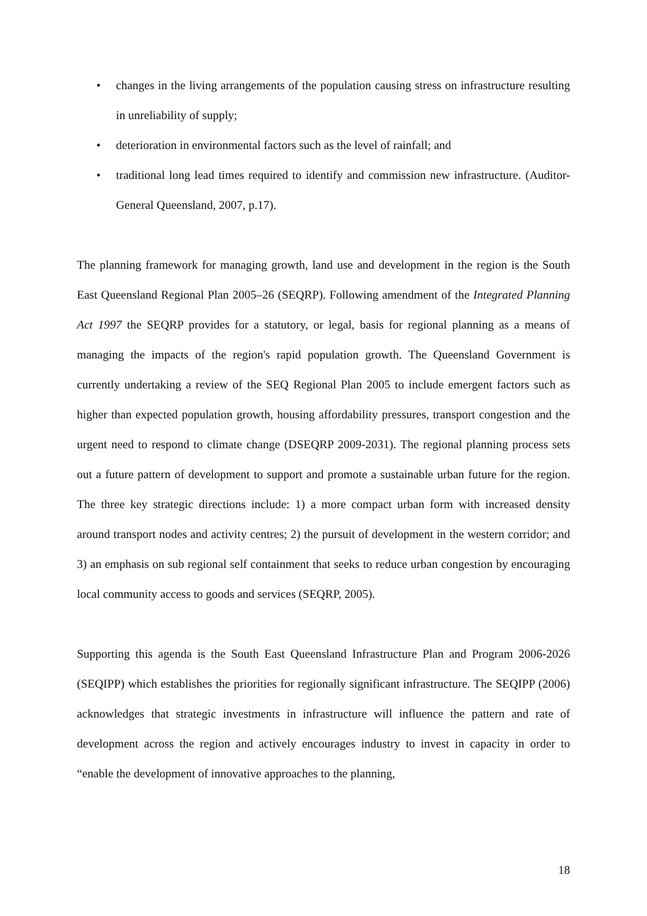• changes in the living arrangements of the population causing stress on infrastructure resulting in unreliability of supply;
• deterioration in environmental factors such as the level of rainfall; and
• traditional long lead times required to identify and commission new infrastructure. (Auditor-General Queensland, 2007, p.17).
The planning framework for managing growth, land use and development in the region is the South East Queensland Regional Plan 2005–26 (SEQRP). Following amendment of the Integrated Planning Act 1997 the SEQRP provides for a statutory, or legal, basis for regional planning as a means of managing the impacts of the region's rapid population growth. The Queensland Government is currently undertaking a review of the SEQ Regional Plan 2005 to include emergent factors such as higher than expected population growth, housing affordability pressures, transport congestion and the urgent need to respond to climate change (DSEQRP 2009-2031). The regional planning process sets out a future pattern of development to support and promote a sustainable urban future for the region. The three key strategic directions include: 1) a more compact urban form with increased density around transport nodes and activity centres; 2) the pursuit of development in the western corridor; and 3) an emphasis on sub regional self containment that seeks to reduce urban congestion by encouraging local community access to goods and services (SEQRP, 2005).
Supporting this agenda is the South East Queensland Infrastructure Plan and Program 2006-2026 (SEQIPP) which establishes the priorities for regionally significant infrastructure. The SEQIPP (2006) acknowledges that strategic investments in infrastructure will influence the pattern and rate of development across the region and actively encourages industry to invest in capacity in order to “enable the development of innovative approaches to the planning,
18